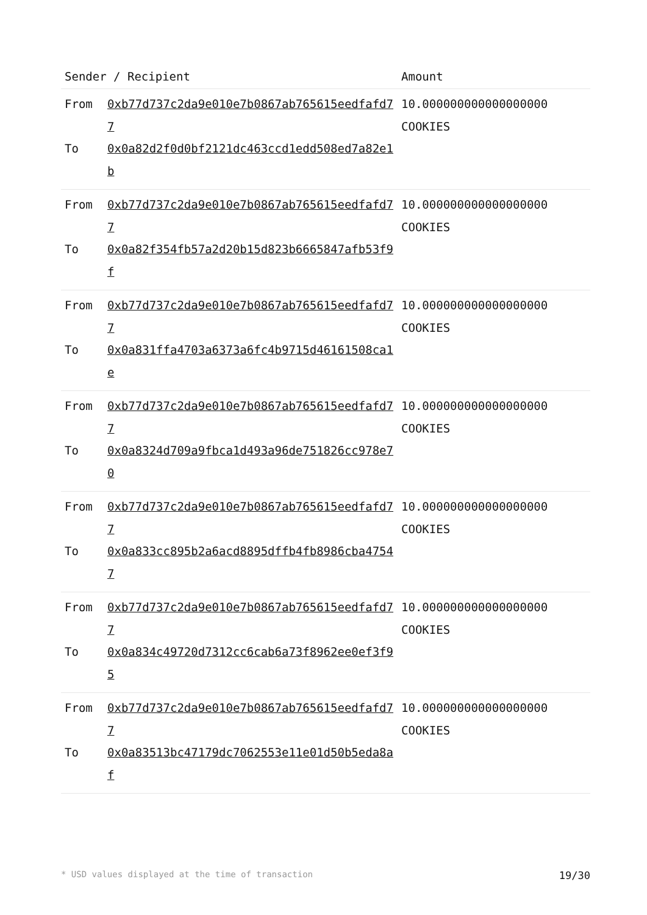| Sender / Recipient | | Amount |
| --- | --- | --- |
| From To | 0xb77d737c2da9e010e7b0867ab765615eedfafd77 0x0a82d2f0d0bf2121dc463ccd1edd508ed7a82e1b | 10.000000000000000000 COOKIES |
| From To | 0xb77d737c2da9e010e7b0867ab765615eedfafd77 0x0a82f354fb57a2d20b15d823b6665847afb53f9f | 10.000000000000000000 COOKIES |
| From To | 0xb77d737c2da9e010e7b0867ab765615eedfafd77 0x0a831ffa4703a6373a6fc4b9715d46161508ca1e | 10.000000000000000000 COOKIES |
| From To | 0xb77d737c2da9e010e7b0867ab765615eedfafd77 0x0a8324d709a9fbca1d493a96de751826cc978e70 | 10.000000000000000000 COOKIES |
| From To | 0xb77d737c2da9e010e7b0867ab765615eedfafd77 0x0a833cc895b2a6acd8895dffb4fb8986cba47547 | 10.000000000000000000 COOKIES |
| From To | 0xb77d737c2da9e010e7b0867ab765615eedfafd77 0x0a834c49720d7312cc6cab6a73f8962ee0ef3f95 | 10.000000000000000000 COOKIES |
| From To | 0xb77d737c2da9e010e7b0867ab765615eedfafd77 0x0a83513bc47179dc7062553e11e01d50b5eda8af | 10.000000000000000000 COOKIES |
* USD values displayed at the time of transaction 19/30